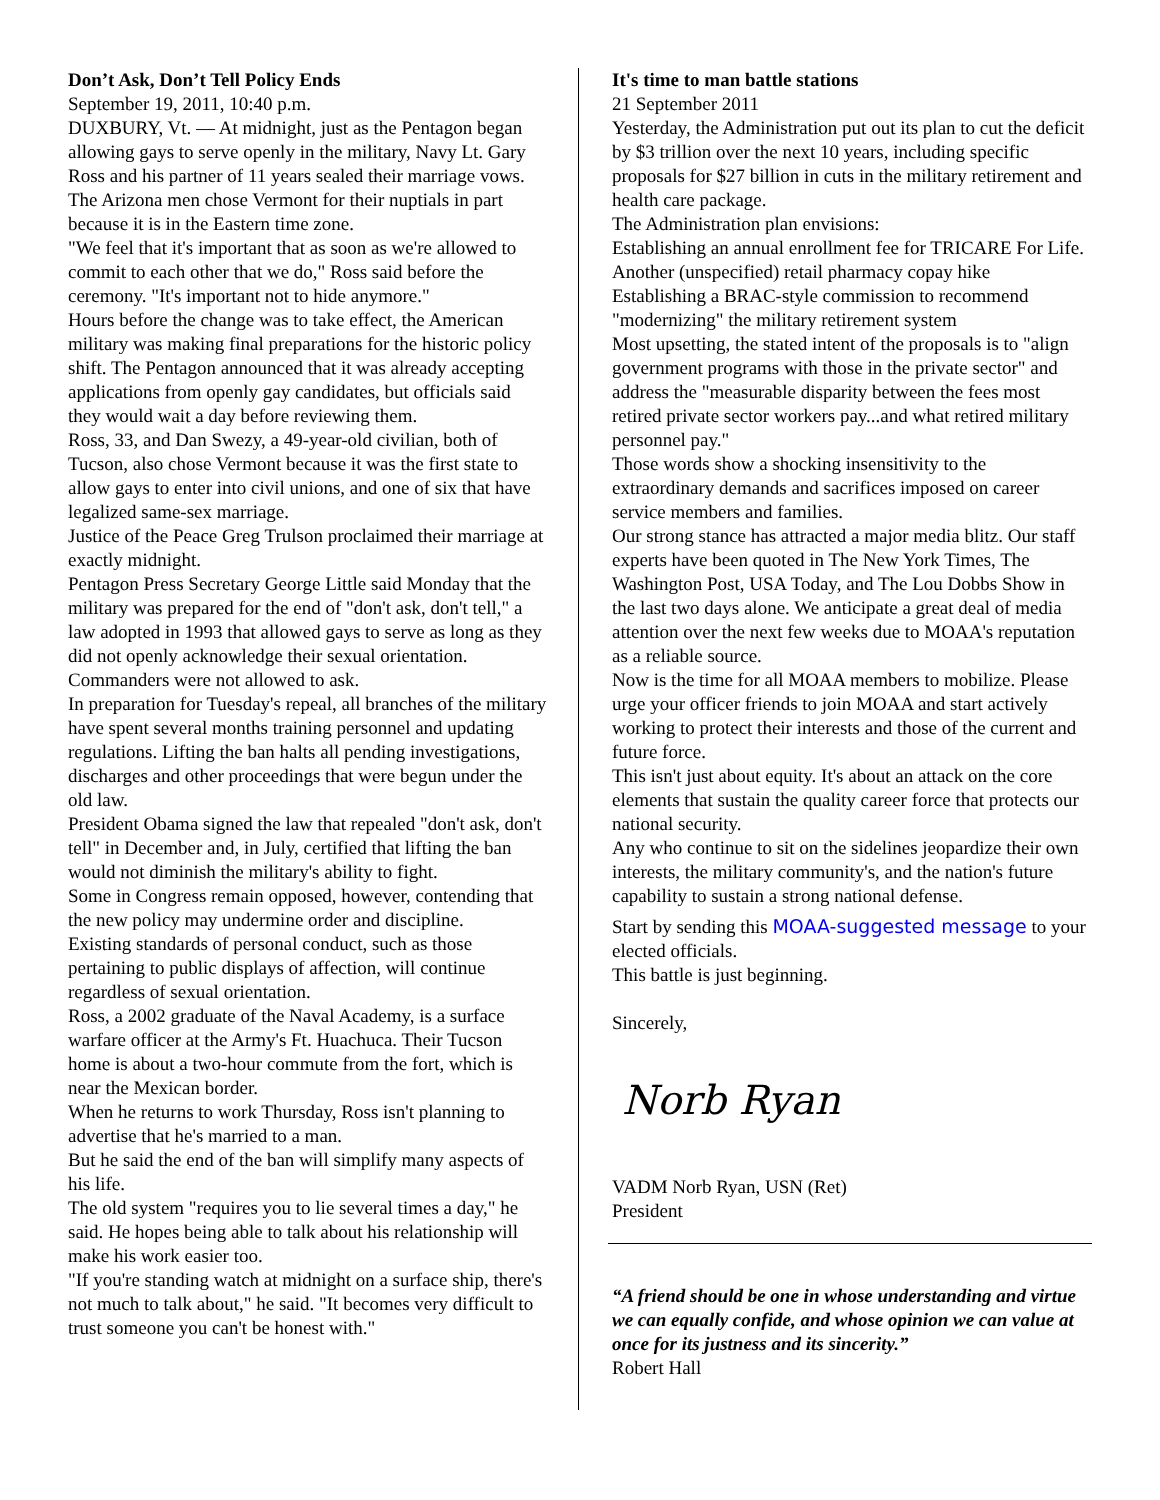Don’t Ask, Don’t Tell Policy Ends
September 19, 2011, 10:40 p.m.
DUXBURY, Vt. — At midnight, just as the Pentagon began allowing gays to serve openly in the military, Navy Lt. Gary Ross and his partner of 11 years sealed their marriage vows.
The Arizona men chose Vermont for their nuptials in part because it is in the Eastern time zone.
"We feel that it's important that as soon as we're allowed to commit to each other that we do," Ross said before the ceremony. "It's important not to hide anymore."
Hours before the change was to take effect, the American military was making final preparations for the historic policy shift. The Pentagon announced that it was already accepting applications from openly gay candidates, but officials said they would wait a day before reviewing them.
Ross, 33, and Dan Swezy, a 49-year-old civilian, both of Tucson, also chose Vermont because it was the first state to allow gays to enter into civil unions, and one of six that have legalized same-sex marriage.
Justice of the Peace Greg Trulson proclaimed their marriage at exactly midnight.
Pentagon Press Secretary George Little said Monday that the military was prepared for the end of "don't ask, don't tell," a law adopted in 1993 that allowed gays to serve as long as they did not openly acknowledge their sexual orientation. Commanders were not allowed to ask.
In preparation for Tuesday's repeal, all branches of the military have spent several months training personnel and updating regulations. Lifting the ban halts all pending investigations, discharges and other proceedings that were begun under the old law.
President Obama signed the law that repealed "don't ask, don't tell" in December and, in July, certified that lifting the ban would not diminish the military's ability to fight.
Some in Congress remain opposed, however, contending that the new policy may undermine order and discipline.
Existing standards of personal conduct, such as those pertaining to public displays of affection, will continue regardless of sexual orientation.
Ross, a 2002 graduate of the Naval Academy, is a surface warfare officer at the Army's Ft. Huachuca. Their Tucson home is about a two-hour commute from the fort, which is near the Mexican border.
When he returns to work Thursday, Ross isn't planning to advertise that he's married to a man.
But he said the end of the ban will simplify many aspects of his life.
The old system "requires you to lie several times a day," he said. He hopes being able to talk about his relationship will make his work easier too.
"If you're standing watch at midnight on a surface ship, there's not much to talk about," he said. "It becomes very difficult to trust someone you can't be honest with."
It's time to man battle stations
21 September 2011
Yesterday, the Administration put out its plan to cut the deficit by $3 trillion over the next 10 years, including specific proposals for $27 billion in cuts in the military retirement and health care package.
The Administration plan envisions:
Establishing an annual enrollment fee for TRICARE For Life.
Another (unspecified) retail pharmacy copay hike
Establishing a BRAC-style commission to recommend "modernizing" the military retirement system
Most upsetting, the stated intent of the proposals is to "align government programs with those in the private sector" and address the "measurable disparity between the fees most retired private sector workers pay...and what retired military personnel pay."
Those words show a shocking insensitivity to the extraordinary demands and sacrifices imposed on career service members and families.
Our strong stance has attracted a major media blitz. Our staff experts have been quoted in The New York Times, The Washington Post, USA Today, and The Lou Dobbs Show in the last two days alone. We anticipate a great deal of media attention over the next few weeks due to MOAA's reputation as a reliable source.
Now is the time for all MOAA members to mobilize. Please urge your officer friends to join MOAA and start actively working to protect their interests and those of the current and future force.
This isn't just about equity. It's about an attack on the core elements that sustain the quality career force that protects our national security.
Any who continue to sit on the sidelines jeopardize their own interests, the military community's, and the nation's future capability to sustain a strong national defense.
Start by sending this MOAA-suggested message to your elected officials.
This battle is just beginning.
Sincerely,
Norb Ryan
VADM Norb Ryan, USN (Ret)
President
“A friend should be one in whose understanding and virtue we can equally confide, and whose opinion we can value at once for its justness and its sincerity.”
Robert Hall